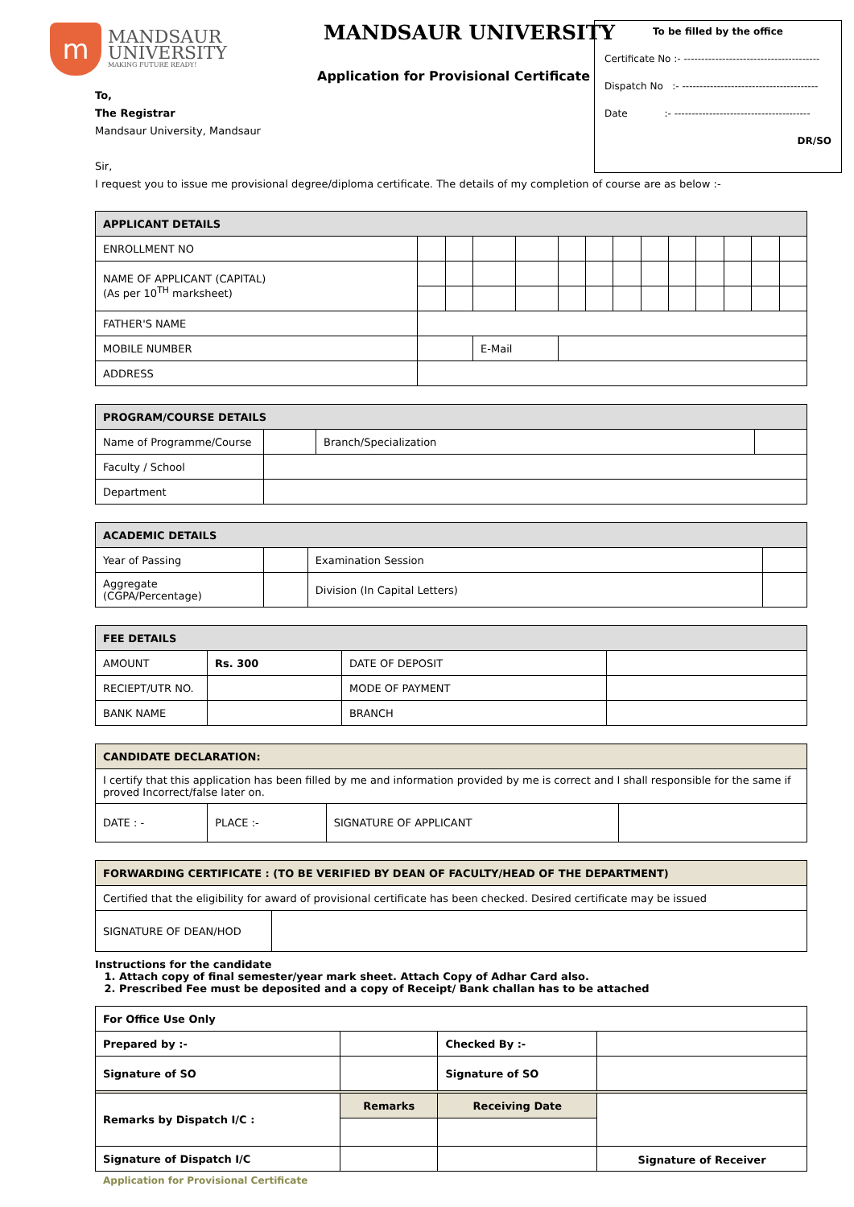m
MANDSAUR
UNIVERSITY
MAKING FUTURE READY!
MANDSAUR UNIVERSITY
Application for Provisional Certificate
To be filled by the office
Certificate No :- ---------------------------------------
Dispatch No :- ---------------------------------------
Date :- ---------------------------------------
DR/SO
To,
The Registrar
Mandsaur University, Mandsaur
Sir,
I request you to issue me provisional degree/diploma certificate. The details of my completion of course are as below :-
| APPLICANT DETAILS | | | | | | | | | | | | | | |
| --- | --- | --- | --- | --- | --- | --- | --- | --- | --- | --- | --- | --- | --- | --- |
| ENROLLMENT NO | | | | | | | | | | | | | | |
| NAME OF APPLICANT (CAPITAL) (As per 10<sup>TH</sup> marksheet) | | | | | | | | | | | | | | |
| FATHER'S NAME | | | | | | | | | | | | | | |
| MOBILE NUMBER | | | | E-Mail | | | | | | | | | | |
| ADDRESS | | | | | | | | | | | | | | |
| PROGRAM/COURSE DETAILS | | | |
| --- | --- | --- | --- |
| Name of Programme/Course | | Branch/Specialization | |
| Faculty / School | | | |
| Department | | | |
| ACADEMIC DETAILS | | | |
| --- | --- | --- | --- |
| Year of Passing | | Examination Session | |
| Aggregate (CGPA/Percentage) | | Division (In Capital Letters) | |
| FEE DETAILS | | | |
| --- | --- | --- | --- |
| AMOUNT | Rs. 300 | DATE OF DEPOSIT | |
| RECIEPT/UTR NO. | | MODE OF PAYMENT | |
| BANK NAME | | BRANCH | |
| CANDIDATE DECLARATION: | | | |
| --- | --- | --- | --- |
| I certify that this application has been filled by me and information provided by me is correct and I shall responsible for the same if proved Incorrect/false later on. | | | |
| DATE : - | PLACE :- | SIGNATURE OF APPLICANT | |
| FORWARDING CERTIFICATE : (TO BE VERIFIED BY DEAN OF FACULTY/HEAD OF THE DEPARTMENT) | |
| --- | --- |
| Certified that the eligibility for award of provisional certificate has been checked. Desired certificate may be issued | |
| SIGNATURE OF DEAN/HOD | |
Instructions for the candidate
1. Attach copy of final semester/year mark sheet. Attach Copy of Adhar Card also.
2. Prescribed Fee must be deposited and a copy of Receipt/ Bank challan has to be attached
| For Office Use Only | | | |
| Prepared by :- | | Checked By :- | |
| Signature of SO | | Signature of SO | |
| Remarks by Dispatch I/C : | Remarks | Receiving Date | |
| Signature of Dispatch I/C | | | Signature of Receiver |
Application for Provisional Certificate